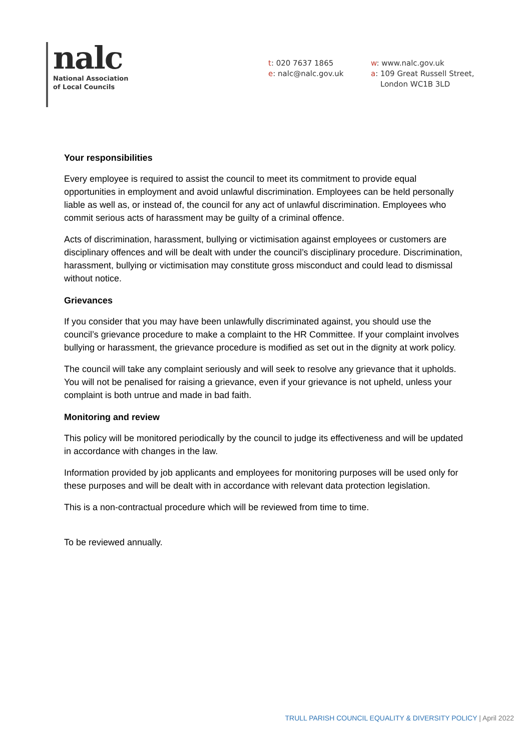nalc
National Association
of Local Councils
t: 020 7637 1865
e: nalc@nalc.gov.uk
w: www.nalc.gov.uk
a: 109 Great Russell Street,
London WC1B 3LD
Your responsibilities
Every employee is required to assist the council to meet its commitment to provide equal opportunities in employment and avoid unlawful discrimination. Employees can be held personally liable as well as, or instead of, the council for any act of unlawful discrimination. Employees who commit serious acts of harassment may be guilty of a criminal offence.
Acts of discrimination, harassment, bullying or victimisation against employees or customers are disciplinary offences and will be dealt with under the council’s disciplinary procedure. Discrimination, harassment, bullying or victimisation may constitute gross misconduct and could lead to dismissal without notice.
Grievances
If you consider that you may have been unlawfully discriminated against, you should use the council’s grievance procedure to make a complaint to the HR Committee. If your complaint involves bullying or harassment, the grievance procedure is modified as set out in the dignity at work policy.
The council will take any complaint seriously and will seek to resolve any grievance that it upholds. You will not be penalised for raising a grievance, even if your grievance is not upheld, unless your complaint is both untrue and made in bad faith.
Monitoring and review
This policy will be monitored periodically by the council to judge its effectiveness and will be updated in accordance with changes in the law.
Information provided by job applicants and employees for monitoring purposes will be used only for these purposes and will be dealt with in accordance with relevant data protection legislation.
This is a non-contractual procedure which will be reviewed from time to time.
To be reviewed annually.
TRULL PARISH COUNCIL EQUALITY & DIVERSITY POLICY | April 2022